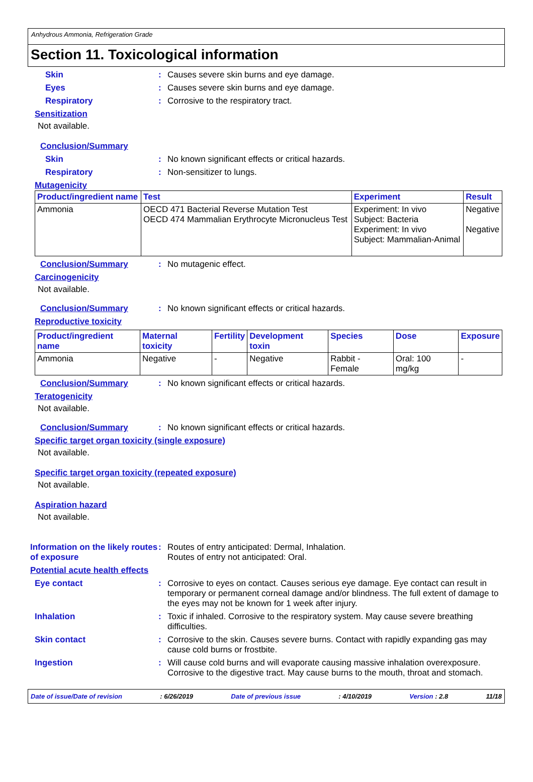Anhydrous Ammonia, Refrigeration Grade
Section 11. Toxicological information
Skin : Causes severe skin burns and eye damage.
Eyes : Causes severe skin burns and eye damage.
Respiratory : Corrosive to the respiratory tract.
Sensitization
Not available.
Conclusion/Summary
Skin : No known significant effects or critical hazards.
Respiratory : Non-sensitizer to lungs.
Mutagenicity
| Product/ingredient name | Test | Experiment | Result |
| --- | --- | --- | --- |
| Ammonia | OECD 471 Bacterial Reverse Mutation Test OECD 474 Mammalian Erythrocyte Micronucleus Test | Experiment: In vivo Subject: Bacteria Experiment: In vivo Subject: Mammalian-Animal | Negative Negative |
Conclusion/Summary : No mutagenic effect.
Carcinogenicity
Not available.
Conclusion/Summary : No known significant effects or critical hazards.
Reproductive toxicity
| Product/ingredient name | Maternal toxicity | Fertility | Development toxin | Species | Dose | Exposure |
| --- | --- | --- | --- | --- | --- | --- |
| Ammonia | Negative | - | Negative | Rabbit - Female | Oral: 100 mg/kg | - |
Conclusion/Summary : No known significant effects or critical hazards.
Teratogenicity
Not available.
Conclusion/Summary : No known significant effects or critical hazards.
Specific target organ toxicity (single exposure)
Not available.
Specific target organ toxicity (repeated exposure)
Not available.
Aspiration hazard
Not available.
Information on the likely routes of exposure
: Routes of entry anticipated: Dermal, Inhalation.
Routes of entry not anticipated: Oral.
Potential acute health effects
Eye contact : Corrosive to eyes on contact. Causes serious eye damage. Eye contact can result in temporary or permanent corneal damage and/or blindness. The full extent of damage to the eyes may not be known for 1 week after injury.
Inhalation : Toxic if inhaled. Corrosive to the respiratory system. May cause severe breathing difficulties.
Skin contact : Corrosive to the skin. Causes severe burns. Contact with rapidly expanding gas may cause cold burns or frostbite.
Ingestion : Will cause cold burns and will evaporate causing massive inhalation overexposure. Corrosive to the digestive tract. May cause burns to the mouth, throat and stomach.
Date of issue/Date of revision: 6/26/2019 Date of previous issue: 4/10/2019 Version : 2.8 11/18